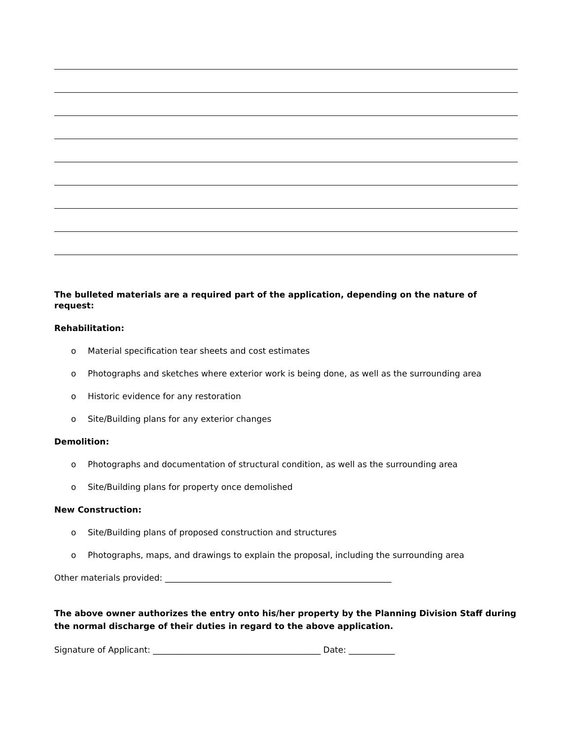The bulleted materials are a required part of the application, depending on the nature of request:
Rehabilitation:
o Material specification tear sheets and cost estimates
o Photographs and sketches where exterior work is being done, as well as the surrounding area
o Historic evidence for any restoration
o Site/Building plans for any exterior changes
Demolition:
o Photographs and documentation of structural condition, as well as the surrounding area
o Site/Building plans for property once demolished
New Construction:
o Site/Building plans of proposed construction and structures
o Photographs, maps, and drawings to explain the proposal, including the surrounding area
Other materials provided: ______________________________________________________
The above owner authorizes the entry onto his/her property by the Planning Division Staff during the normal discharge of their duties in regard to the above application.
Signature of Applicant: ________________________________________ Date: ___________